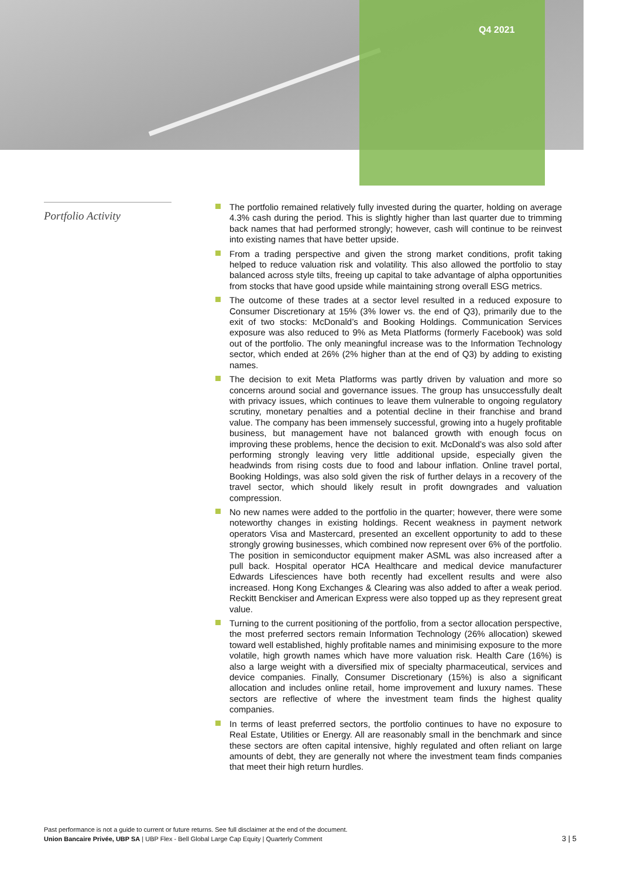Q4 2021
Portfolio Activity
The portfolio remained relatively fully invested during the quarter, holding on average 4.3% cash during the period. This is slightly higher than last quarter due to trimming back names that had performed strongly; however, cash will continue to be reinvest into existing names that have better upside.
From a trading perspective and given the strong market conditions, profit taking helped to reduce valuation risk and volatility. This also allowed the portfolio to stay balanced across style tilts, freeing up capital to take advantage of alpha opportunities from stocks that have good upside while maintaining strong overall ESG metrics.
The outcome of these trades at a sector level resulted in a reduced exposure to Consumer Discretionary at 15% (3% lower vs. the end of Q3), primarily due to the exit of two stocks: McDonald’s and Booking Holdings. Communication Services exposure was also reduced to 9% as Meta Platforms (formerly Facebook) was sold out of the portfolio. The only meaningful increase was to the Information Technology sector, which ended at 26% (2% higher than at the end of Q3) by adding to existing names.
The decision to exit Meta Platforms was partly driven by valuation and more so concerns around social and governance issues. The group has unsuccessfully dealt with privacy issues, which continues to leave them vulnerable to ongoing regulatory scrutiny, monetary penalties and a potential decline in their franchise and brand value. The company has been immensely successful, growing into a hugely profitable business, but management have not balanced growth with enough focus on improving these problems, hence the decision to exit. McDonald’s was also sold after performing strongly leaving very little additional upside, especially given the headwinds from rising costs due to food and labour inflation. Online travel portal, Booking Holdings, was also sold given the risk of further delays in a recovery of the travel sector, which should likely result in profit downgrades and valuation compression.
No new names were added to the portfolio in the quarter; however, there were some noteworthy changes in existing holdings. Recent weakness in payment network operators Visa and Mastercard, presented an excellent opportunity to add to these strongly growing businesses, which combined now represent over 6% of the portfolio. The position in semiconductor equipment maker ASML was also increased after a pull back. Hospital operator HCA Healthcare and medical device manufacturer Edwards Lifesciences have both recently had excellent results and were also increased. Hong Kong Exchanges & Clearing was also added to after a weak period. Reckitt Benckiser and American Express were also topped up as they represent great value.
Turning to the current positioning of the portfolio, from a sector allocation perspective, the most preferred sectors remain Information Technology (26% allocation) skewed toward well established, highly profitable names and minimising exposure to the more volatile, high growth names which have more valuation risk. Health Care (16%) is also a large weight with a diversified mix of specialty pharmaceutical, services and device companies. Finally, Consumer Discretionary (15%) is also a significant allocation and includes online retail, home improvement and luxury names. These sectors are reflective of where the investment team finds the highest quality companies.
In terms of least preferred sectors, the portfolio continues to have no exposure to Real Estate, Utilities or Energy. All are reasonably small in the benchmark and since these sectors are often capital intensive, highly regulated and often reliant on large amounts of debt, they are generally not where the investment team finds companies that meet their high return hurdles.
Past performance is not a guide to current or future returns. See full disclaimer at the end of the document.
Union Bancaire Privée, UBP SA | UBP Flex - Bell Global Large Cap Equity | Quarterly Comment
3 | 5